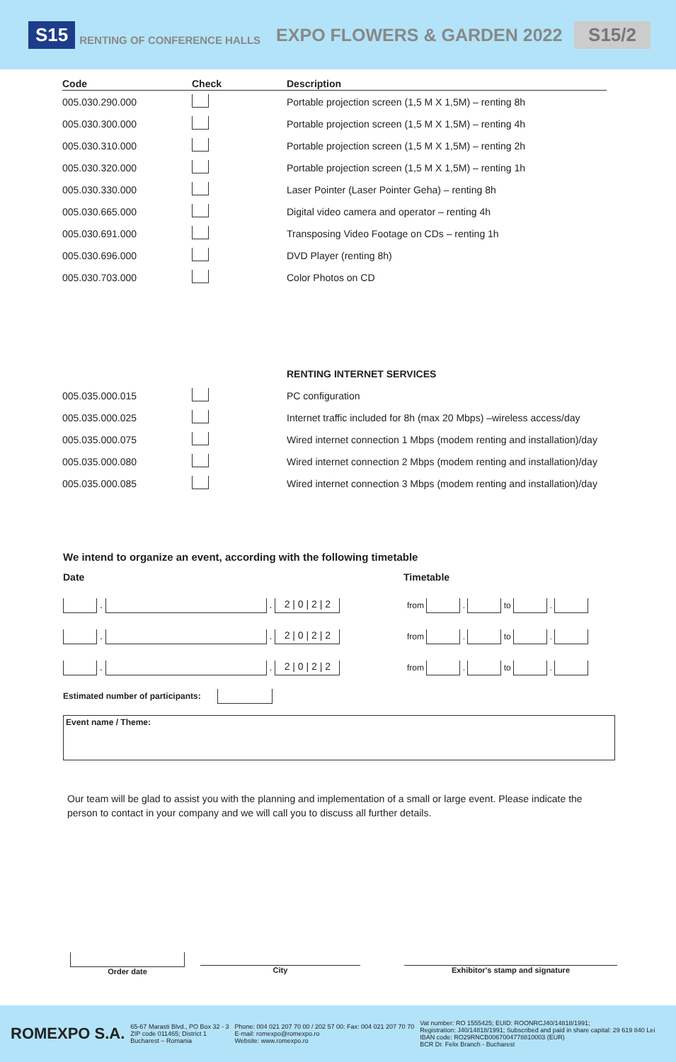S15 RENTING OF CONFERENCE HALLS EXPO FLOWERS & GARDEN 2022 S15/2
| Code | Check | Description |
| --- | --- | --- |
| 005.030.290.000 | | Portable projection screen (1,5 M X 1,5M) – renting 8h |
| 005.030.300.000 | | Portable projection screen (1,5 M X 1,5M) – renting 4h |
| 005.030.310.000 | | Portable projection screen (1,5 M X 1,5M) – renting 2h |
| 005.030.320.000 | | Portable projection screen (1,5 M X 1,5M) – renting 1h |
| 005.030.330.000 | | Laser Pointer (Laser Pointer Geha) – renting 8h |
| 005.030.665.000 | | Digital video camera and operator – renting 4h |
| 005.030.691.000 | | Transposing Video Footage on CDs – renting 1h |
| 005.030.696.000 | | DVD Player (renting 8h) |
| 005.030.703.000 | | Color Photos on CD |
| | | RENTING INTERNET SERVICES |
| 005.035.000.015 | | PC configuration |
| 005.035.000.025 | | Internet traffic included for 8h (max 20 Mbps) –wireless access/day |
| 005.035.000.075 | | Wired internet connection 1 Mbps (modem renting and installation)/day |
| 005.035.000.080 | | Wired internet connection 2 Mbps (modem renting and installation)/day |
| 005.035.000.085 | | Wired internet connection 3 Mbps (modem renting and installation)/day |
We intend to organize an event, according with the following timetable
Date Timetable
. . 2 | 0 | 2 | 2 from . to .
. . 2 | 0 | 2 | 2 from . to .
. . 2 | 0 | 2 | 2 from . to .
Estimated number of participants:
Event name / Theme:
Our team will be glad to assist you with the planning and implementation of a small or large event. Please indicate the person to contact in your company and we will call you to discuss all further details.
Order date
City Exhibitor's stamp and signature
ROMEXPO S.A. 65-67 Marasti Blvd., PO Box 32 - 3
ZIP code 011465; District 1
Bucharest – Romania Phone: 004 021 207 70 00 / 202 57 00: Fax: 004 021 207 70 70
E-mail: romexpo@romexpo.ro
Website: www.romexpo.ro Vat number: RO 1555425; EUID: ROONRCJ40/14818/1991;
Registration: J40/14818/1991; Subscribed and paid in share capital: 29 619 840 Lei
IBAN code: RO29RNCB0067004778810003 (EUR)
BCR Dr. Felix Branch - Bucharest